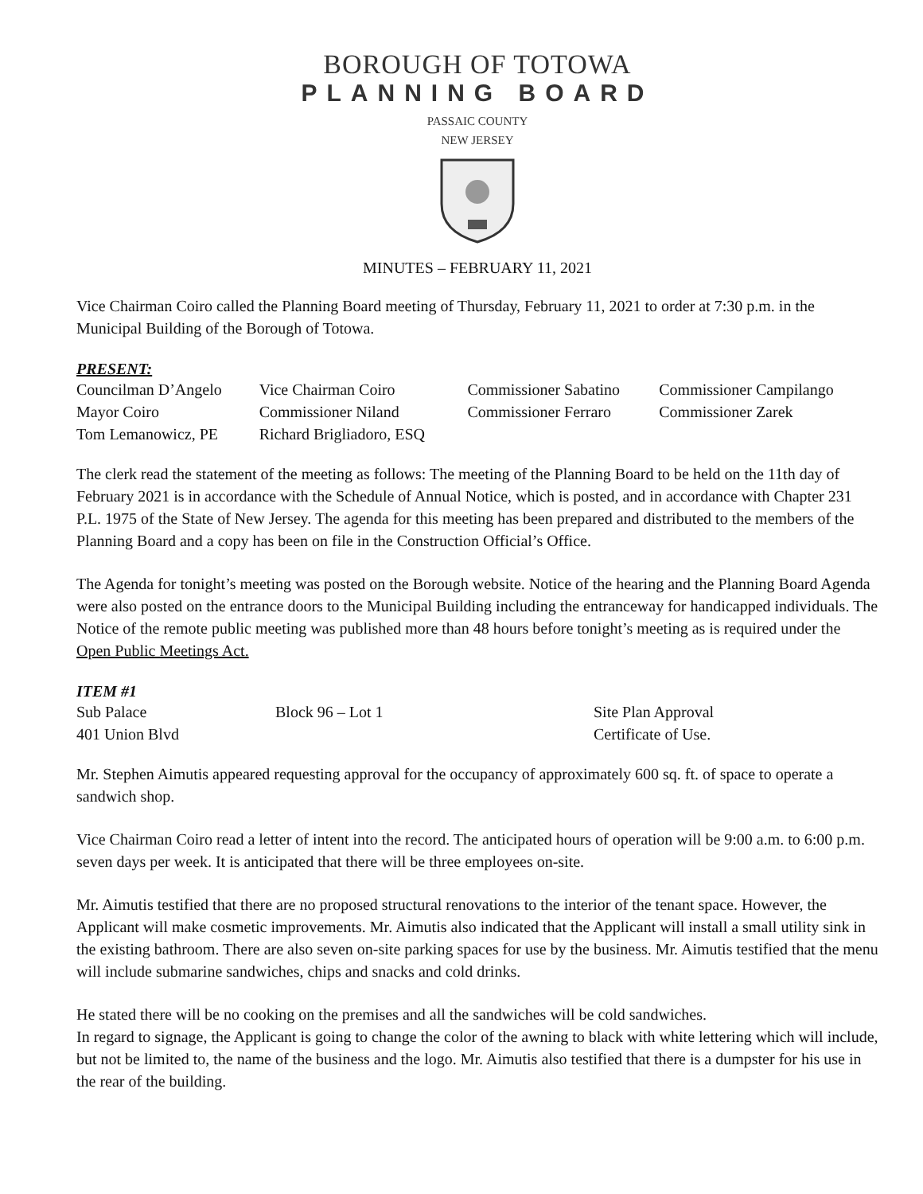BOROUGH OF TOTOWA
PLANNING BOARD
PASSAIC COUNTY
NEW JERSEY
MINUTES – FEBRUARY 11, 2021
Vice Chairman Coiro called the Planning Board meeting of Thursday, February 11, 2021 to order at 7:30 p.m. in the Municipal Building of the Borough of Totowa.
PRESENT:
| Councilman D’Angelo | Vice Chairman Coiro | Commissioner Sabatino | Commissioner Campilango |
| Mayor Coiro | Commissioner Niland | Commissioner Ferraro | Commissioner Zarek |
| Tom Lemanowicz, PE | Richard Brigliadoro, ESQ | | |
The clerk read the statement of the meeting as follows: The meeting of the Planning Board to be held on the 11th day of February 2021 is in accordance with the Schedule of Annual Notice, which is posted, and in accordance with Chapter 231 P.L. 1975 of the State of New Jersey. The agenda for this meeting has been prepared and distributed to the members of the Planning Board and a copy has been on file in the Construction Official’s Office.
The Agenda for tonight’s meeting was posted on the Borough website. Notice of the hearing and the Planning Board Agenda were also posted on the entrance doors to the Municipal Building including the entranceway for handicapped individuals. The Notice of the remote public meeting was published more than 48 hours before tonight’s meeting as is required under the Open Public Meetings Act.
ITEM #1
| Sub Palace | Block 96 – Lot 1 | Site Plan Approval |
| 401 Union Blvd | | Certificate of Use. |
Mr. Stephen Aimutis appeared requesting approval for the occupancy of approximately 600 sq. ft. of space to operate a sandwich shop.
Vice Chairman Coiro read a letter of intent into the record. The anticipated hours of operation will be 9:00 a.m. to 6:00 p.m. seven days per week. It is anticipated that there will be three employees on-site.
Mr. Aimutis testified that there are no proposed structural renovations to the interior of the tenant space. However, the Applicant will make cosmetic improvements. Mr. Aimutis also indicated that the Applicant will install a small utility sink in the existing bathroom. There are also seven on-site parking spaces for use by the business. Mr. Aimutis testified that the menu will include submarine sandwiches, chips and snacks and cold drinks.
He stated there will be no cooking on the premises and all the sandwiches will be cold sandwiches.
In regard to signage, the Applicant is going to change the color of the awning to black with white lettering which will include, but not be limited to, the name of the business and the logo. Mr. Aimutis also testified that there is a dumpster for his use in the rear of the building.